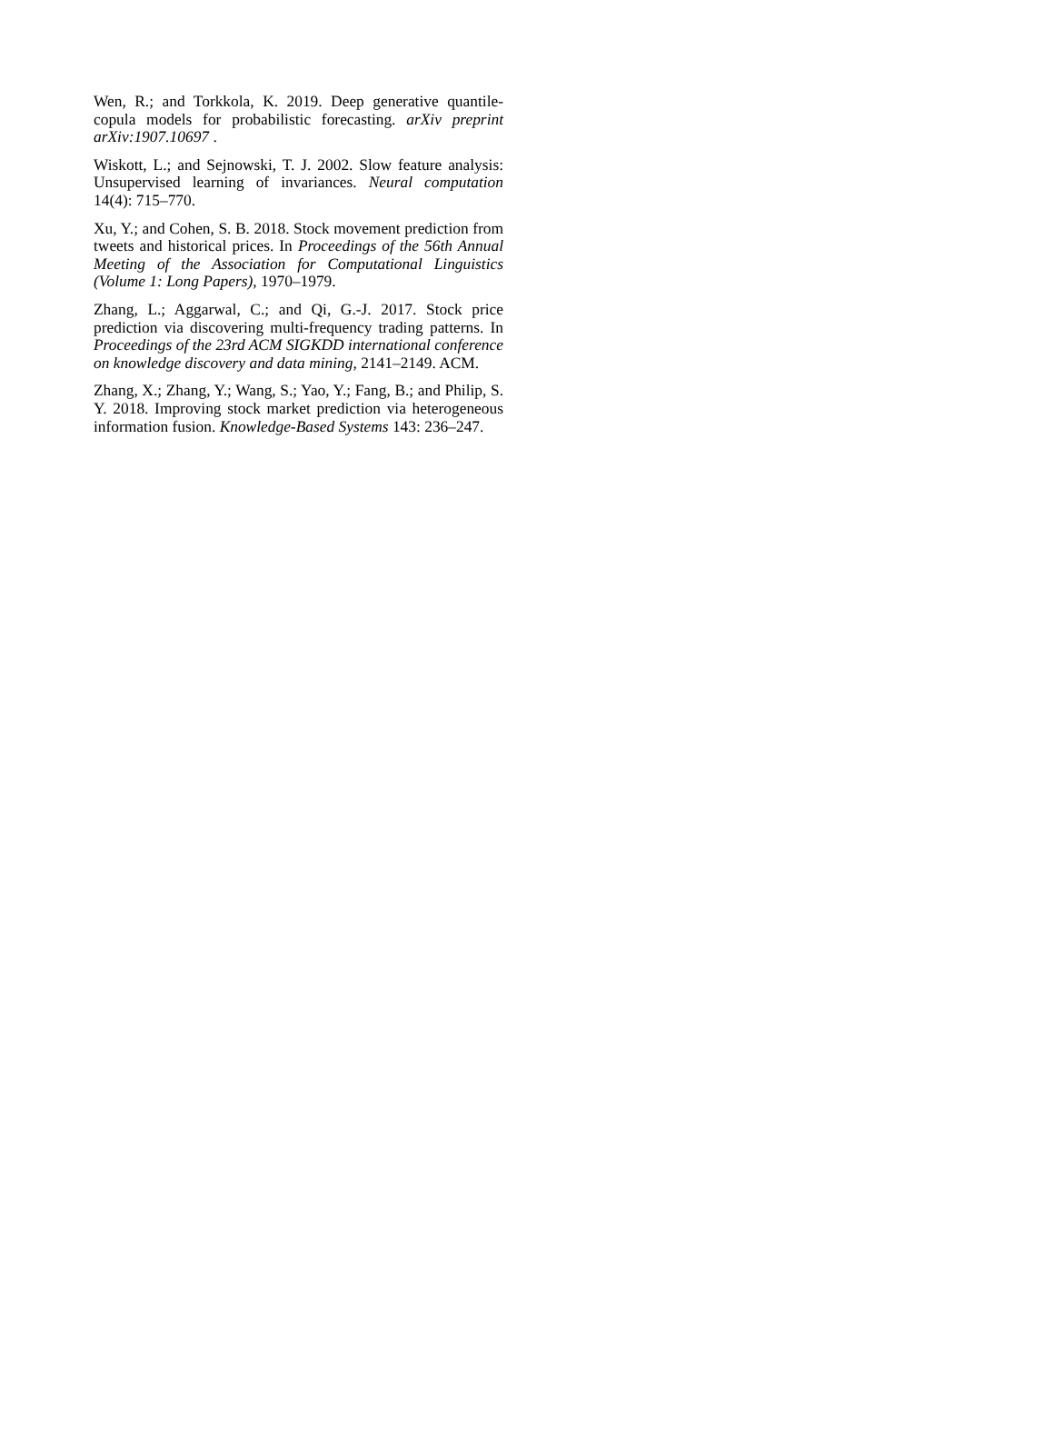Wen, R.; and Torkkola, K. 2019. Deep generative quantile-copula models for probabilistic forecasting. arXiv preprint arXiv:1907.10697 .
Wiskott, L.; and Sejnowski, T. J. 2002. Slow feature analysis: Unsupervised learning of invariances. Neural computation 14(4): 715–770.
Xu, Y.; and Cohen, S. B. 2018. Stock movement prediction from tweets and historical prices. In Proceedings of the 56th Annual Meeting of the Association for Computational Linguistics (Volume 1: Long Papers), 1970–1979.
Zhang, L.; Aggarwal, C.; and Qi, G.-J. 2017. Stock price prediction via discovering multi-frequency trading patterns. In Proceedings of the 23rd ACM SIGKDD international conference on knowledge discovery and data mining, 2141–2149. ACM.
Zhang, X.; Zhang, Y.; Wang, S.; Yao, Y.; Fang, B.; and Philip, S. Y. 2018. Improving stock market prediction via heterogeneous information fusion. Knowledge-Based Systems 143: 236–247.